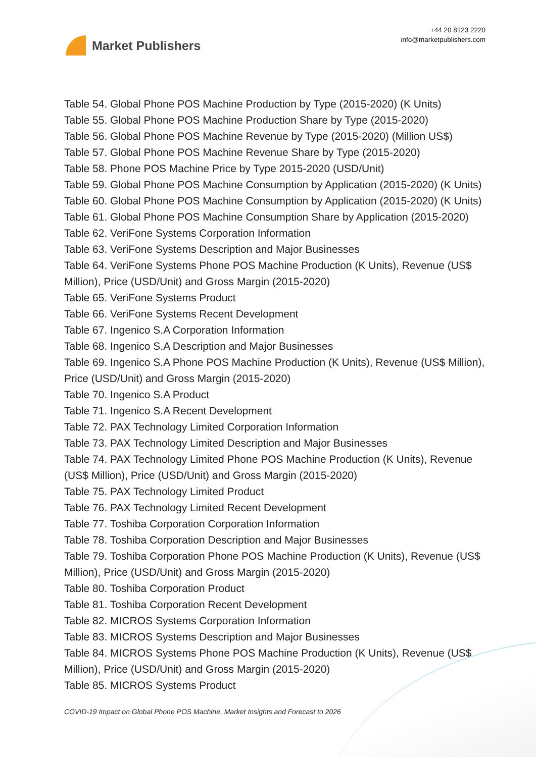Market Publishers
+44 20 8123 2220
info@marketpublishers.com
Table 54. Global Phone POS Machine Production by Type (2015-2020) (K Units)
Table 55. Global Phone POS Machine Production Share by Type (2015-2020)
Table 56. Global Phone POS Machine Revenue by Type (2015-2020) (Million US$)
Table 57. Global Phone POS Machine Revenue Share by Type (2015-2020)
Table 58. Phone POS Machine Price by Type 2015-2020 (USD/Unit)
Table 59. Global Phone POS Machine Consumption by Application (2015-2020) (K Units)
Table 60. Global Phone POS Machine Consumption by Application (2015-2020) (K Units)
Table 61. Global Phone POS Machine Consumption Share by Application (2015-2020)
Table 62. VeriFone Systems Corporation Information
Table 63. VeriFone Systems Description and Major Businesses
Table 64. VeriFone Systems Phone POS Machine Production (K Units), Revenue (US$ Million), Price (USD/Unit) and Gross Margin (2015-2020)
Table 65. VeriFone Systems Product
Table 66. VeriFone Systems Recent Development
Table 67. Ingenico S.A Corporation Information
Table 68. Ingenico S.A Description and Major Businesses
Table 69. Ingenico S.A Phone POS Machine Production (K Units), Revenue (US$ Million), Price (USD/Unit) and Gross Margin (2015-2020)
Table 70. Ingenico S.A Product
Table 71. Ingenico S.A Recent Development
Table 72. PAX Technology Limited Corporation Information
Table 73. PAX Technology Limited Description and Major Businesses
Table 74. PAX Technology Limited Phone POS Machine Production (K Units), Revenue (US$ Million), Price (USD/Unit) and Gross Margin (2015-2020)
Table 75. PAX Technology Limited Product
Table 76. PAX Technology Limited Recent Development
Table 77. Toshiba Corporation Corporation Information
Table 78. Toshiba Corporation Description and Major Businesses
Table 79. Toshiba Corporation Phone POS Machine Production (K Units), Revenue (US$ Million), Price (USD/Unit) and Gross Margin (2015-2020)
Table 80. Toshiba Corporation Product
Table 81. Toshiba Corporation Recent Development
Table 82. MICROS Systems Corporation Information
Table 83. MICROS Systems Description and Major Businesses
Table 84. MICROS Systems Phone POS Machine Production (K Units), Revenue (US$ Million), Price (USD/Unit) and Gross Margin (2015-2020)
Table 85. MICROS Systems Product
COVID-19 Impact on Global Phone POS Machine, Market Insights and Forecast to 2026